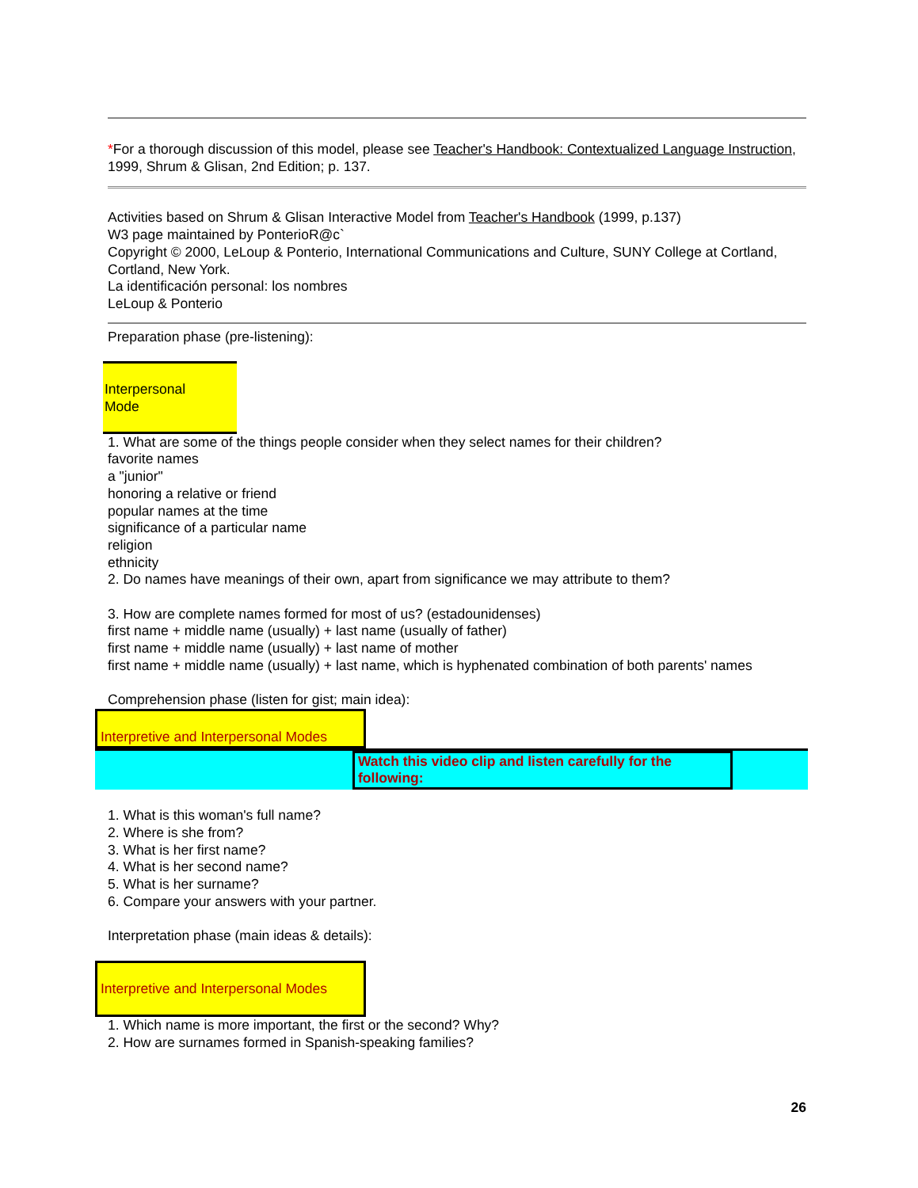*For a thorough discussion of this model, please see Teacher's Handbook: Contextualized Language Instruction, 1999, Shrum & Glisan, 2nd Edition; p. 137.
Activities based on Shrum & Glisan Interactive Model from Teacher's Handbook (1999, p.137)
W3 page maintained by PonterioR@c`
Copyright © 2000, LeLoup & Ponterio, International Communications and Culture, SUNY College at Cortland, Cortland, New York.
La identificación personal: los nombres
LeLoup & Ponterio
Preparation phase (pre-listening):
Interpersonal
Mode
1. What are some of the things people consider when they select names for their children?
favorite names
a "junior"
honoring a relative or friend
popular names at the time
significance of a particular name
religion
ethnicity
2. Do names have meanings of their own, apart from significance we may attribute to them?
3. How are complete names formed for most of us? (estadounidenses)
first name + middle name (usually) + last name (usually of father)
first name + middle name (usually) + last name of mother
first name + middle name (usually) + last name, which is hyphenated combination of both parents' names
Comprehension phase (listen for gist; main idea):
Interpretive and Interpersonal Modes
Watch this video clip and listen carefully for the following:
1. What is this woman's full name?
2. Where is she from?
3. What is her first name?
4. What is her second name?
5. What is her surname?
6. Compare your answers with your partner.
Interpretation phase (main ideas & details):
Interpretive and Interpersonal Modes
1. Which name is more important, the first or the second? Why?
2. How are surnames formed in Spanish-speaking families?
26